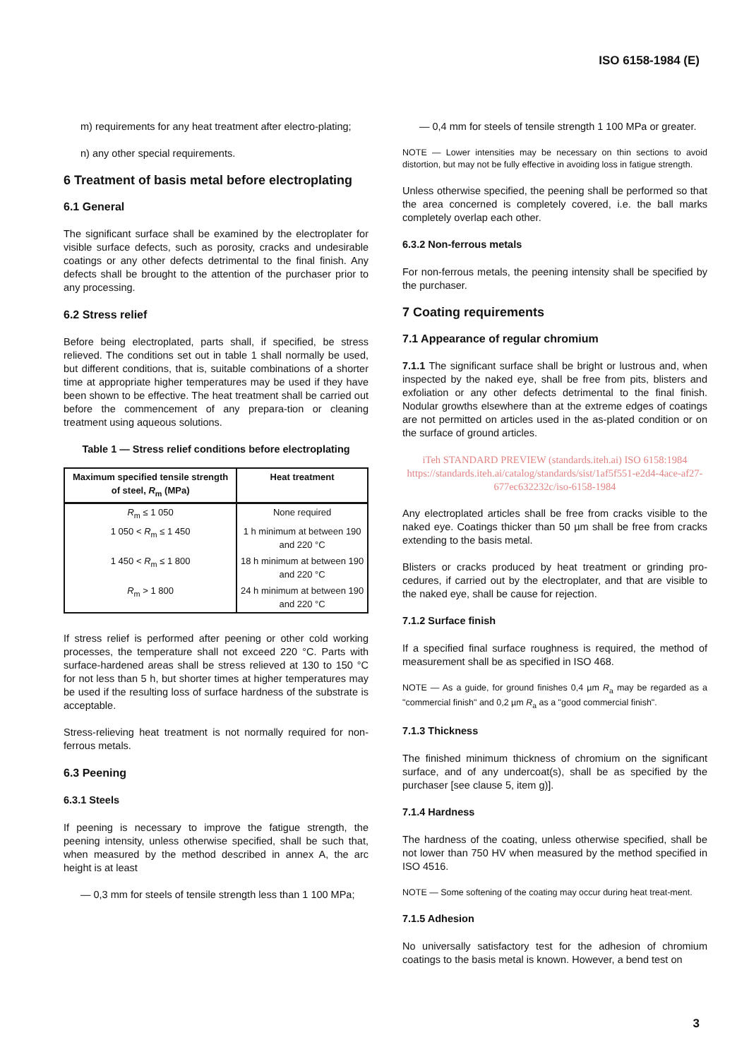ISO 6158-1984 (E)
m) requirements for any heat treatment after electro-plating;
n) any other special requirements.
6 Treatment of basis metal before electroplating
6.1 General
The significant surface shall be examined by the electroplater for visible surface defects, such as porosity, cracks and undesirable coatings or any other defects detrimental to the final finish. Any defects shall be brought to the attention of the purchaser prior to any processing.
6.2 Stress relief
Before being electroplated, parts shall, if specified, be stress relieved. The conditions set out in table 1 shall normally be used, but different conditions, that is, suitable combinations of a shorter time at appropriate higher temperatures may be used if they have been shown to be effective. The heat treatment shall be carried out before the commencement of any prepara-tion or cleaning treatment using aqueous solutions.
Table 1 — Stress relief conditions before electroplating
| Maximum specified tensile strength of steel, R<sub>m</sub> (MPa) | Heat treatment |
| --- | --- |
| R<sub>m</sub> ≤ 1 050 | None required |
| 1 050 < R<sub>m</sub> ≤ 1 450 | 1 h minimum at between 190 and 220 °C |
| 1 450 < R<sub>m</sub> ≤ 1 800 | 18 h minimum at between 190 and 220 °C |
| R<sub>m</sub> > 1 800 | 24 h minimum at between 190 and 220 °C |
If stress relief is performed after peening or other cold working processes, the temperature shall not exceed 220 °C. Parts with surface-hardened areas shall be stress relieved at 130 to 150 °C for not less than 5 h, but shorter times at higher temperatures may be used if the resulting loss of surface hardness of the substrate is acceptable.
Stress-relieving heat treatment is not normally required for non-ferrous metals.
6.3 Peening
6.3.1 Steels
If peening is necessary to improve the fatigue strength, the peening intensity, unless otherwise specified, shall be such that, when measured by the method described in annex A, the arc height is at least
— 0,3 mm for steels of tensile strength less than 1 100 MPa;
— 0,4 mm for steels of tensile strength 1 100 MPa or greater.
NOTE — Lower intensities may be necessary on thin sections to avoid distortion, but may not be fully effective in avoiding loss in fatigue strength.
Unless otherwise specified, the peening shall be performed so that the area concerned is completely covered, i.e. the ball marks completely overlap each other.
6.3.2 Non-ferrous metals
For non-ferrous metals, the peening intensity shall be specified by the purchaser.
7 Coating requirements
7.1 Appearance of regular chromium
7.1.1 The significant surface shall be bright or lustrous and, when inspected by the naked eye, shall be free from pits, blisters and exfoliation or any other defects detrimental to the final finish. Nodular growths elsewhere than at the extreme edges of coatings are not permitted on articles used in the as-plated condition or on the surface of ground articles.
iTeh STANDARD PREVIEW (standards.iteh.ai) ISO 6158:1984 https://standards.iteh.ai/catalog/standards/sist/1af5f551-e2d4-4ace-af27-677ec632232c/iso-6158-1984
Any electroplated articles shall be free from cracks visible to the naked eye. Coatings thicker than 50 µm shall be free from cracks extending to the basis metal.
Blisters or cracks produced by heat treatment or grinding pro-cedures, if carried out by the electroplater, and that are visible to the naked eye, shall be cause for rejection.
7.1.2 Surface finish
If a specified final surface roughness is required, the method of measurement shall be as specified in ISO 468.
NOTE — As a guide, for ground finishes 0,4 µm R<sub>a</sub> may be regarded as a "commercial finish" and 0,2 µm R<sub>a</sub> as a "good commercial finish".
7.1.3 Thickness
The finished minimum thickness of chromium on the significant surface, and of any undercoat(s), shall be as specified by the purchaser [see clause 5, item g)].
7.1.4 Hardness
The hardness of the coating, unless otherwise specified, shall be not lower than 750 HV when measured by the method specified in ISO 4516.
NOTE — Some softening of the coating may occur during heat treat-ment.
7.1.5 Adhesion
No universally satisfactory test for the adhesion of chromium coatings to the basis metal is known. However, a bend test on
3